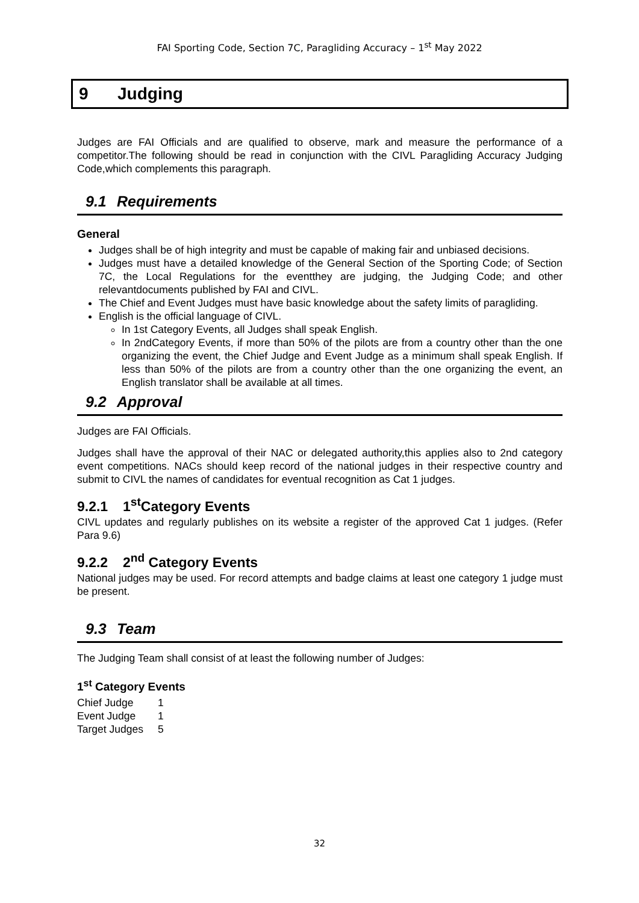FAI Sporting Code, Section 7C, Paragliding Accuracy – 1<sup>st</sup> May 2022
9 Judging
Judges are FAI Officials and are qualified to observe, mark and measure the performance of a competitor.The following should be read in conjunction with the CIVL Paragliding Accuracy Judging Code,which complements this paragraph.
9.1 Requirements
General
Judges shall be of high integrity and must be capable of making fair and unbiased decisions.
Judges must have a detailed knowledge of the General Section of the Sporting Code; of Section 7C, the Local Regulations for the eventthey are judging, the Judging Code; and other relevantdocuments published by FAI and CIVL.
The Chief and Event Judges must have basic knowledge about the safety limits of paragliding.
English is the official language of CIVL.
In 1st Category Events, all Judges shall speak English.
In 2ndCategory Events, if more than 50% of the pilots are from a country other than the one organizing the event, the Chief Judge and Event Judge as a minimum shall speak English. If less than 50% of the pilots are from a country other than the one organizing the event, an English translator shall be available at all times.
9.2 Approval
Judges are FAI Officials.
Judges shall have the approval of their NAC or delegated authority,this applies also to 2nd category event competitions. NACs should keep record of the national judges in their respective country and submit to CIVL the names of candidates for eventual recognition as Cat 1 judges.
9.2.1 1<sup>st</sup>Category Events
CIVL updates and regularly publishes on its website a register of the approved Cat 1 judges. (Refer Para 9.6)
9.2.2 2<sup>nd</sup> Category Events
National judges may be used. For record attempts and badge claims at least one category 1 judge must be present.
9.3 Team
The Judging Team shall consist of at least the following number of Judges:
1<sup>st</sup> Category Events
| Chief Judge | 1 |
| Event Judge | 1 |
| Target Judges | 5 |
32